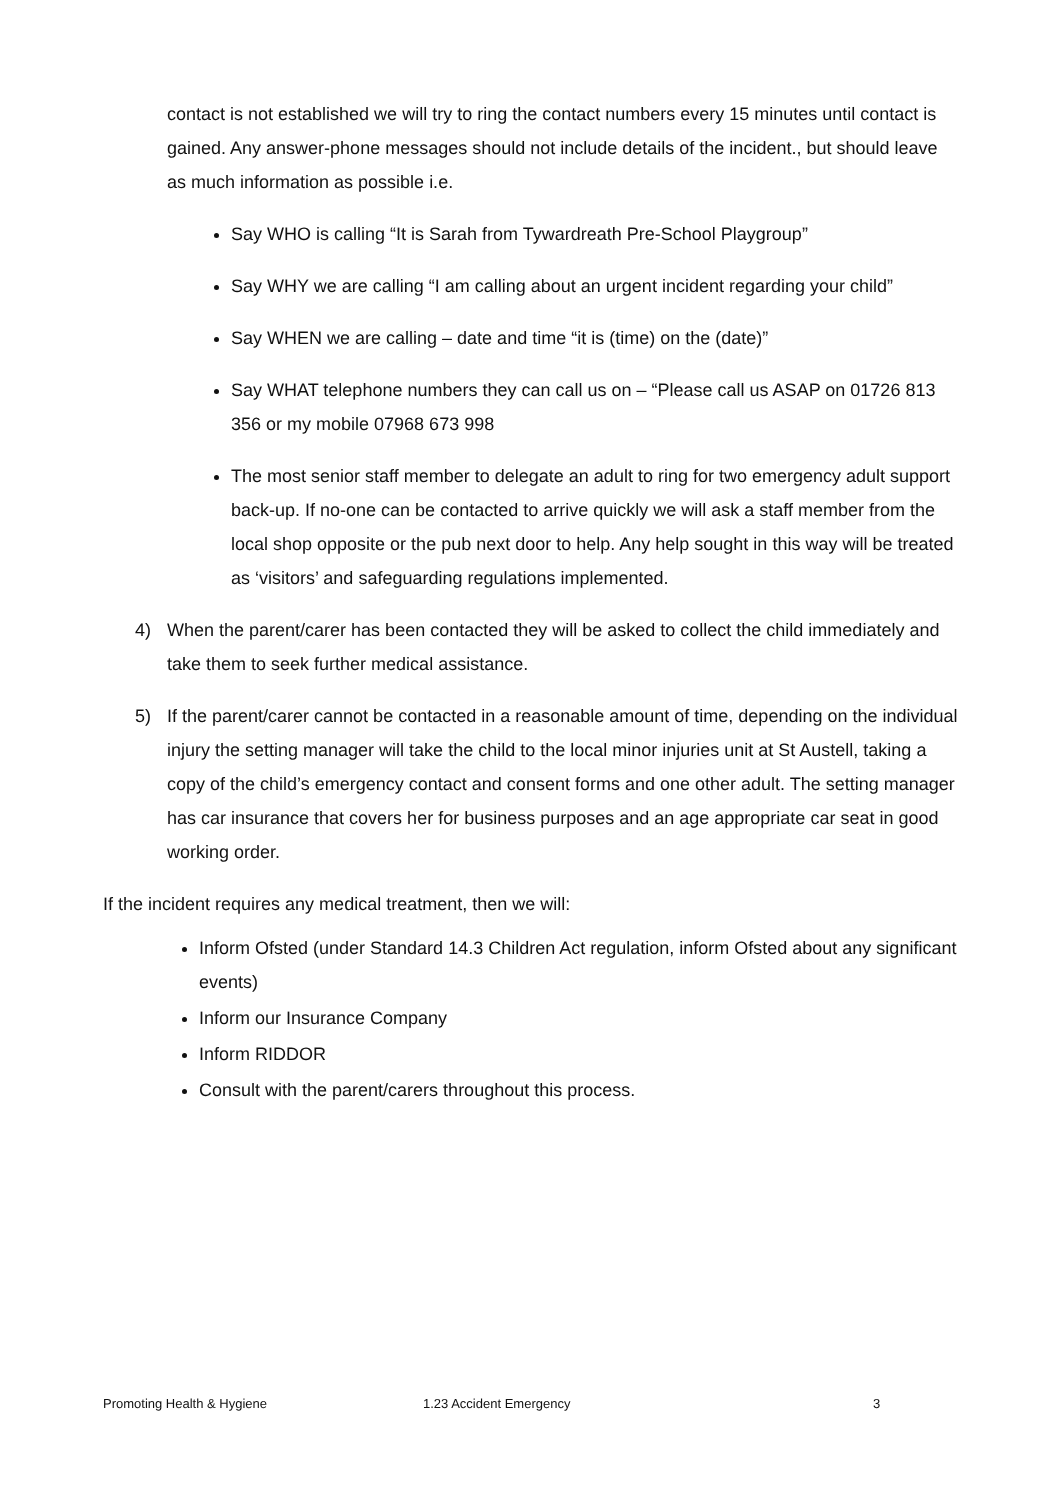contact is not established we will try to ring the contact numbers every 15 minutes until contact is gained. Any answer-phone messages should not include details of the incident., but should leave as much information as possible i.e.
Say WHO is calling “It is Sarah from Tywardreath Pre-School Playgroup”
Say WHY we are calling “I am calling about an urgent incident regarding your child”
Say WHEN we are calling – date and time “it is (time) on the (date)”
Say WHAT telephone numbers they can call us on – “Please call us ASAP on 01726 813 356 or my mobile 07968 673 998
The most senior staff member to delegate an adult to ring for two emergency adult support back-up. If no-one can be contacted to arrive quickly we will ask a staff member from the local shop opposite or the pub next door to help. Any help sought in this way will be treated as ‘visitors’ and safeguarding regulations implemented.
4) When the parent/carer has been contacted they will be asked to collect the child immediately and take them to seek further medical assistance.
5) If the parent/carer cannot be contacted in a reasonable amount of time, depending on the individual injury the setting manager will take the child to the local minor injuries unit at St Austell, taking a copy of the child’s emergency contact and consent forms and one other adult. The setting manager has car insurance that covers her for business purposes and an age appropriate car seat in good working order.
If the incident requires any medical treatment, then we will:
Inform Ofsted (under Standard 14.3 Children Act regulation, inform Ofsted about any significant events)
Inform our Insurance Company
Inform RIDDOR
Consult with the parent/carers throughout this process.
Promoting Health & Hygiene 1.23 Accident Emergency 3